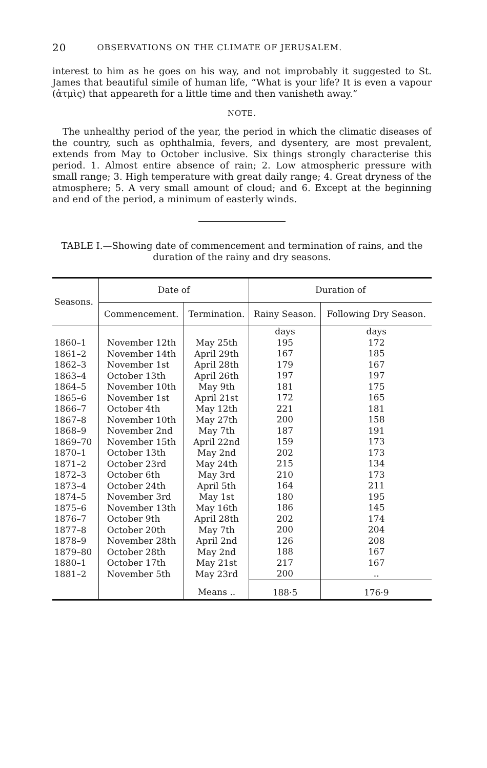20 OBSERVATIONS ON THE CLIMATE OF JERUSALEM.
interest to him as he goes on his way, and not improbably it suggested to St. James that beautiful simile of human life, “What is your life? It is even a vapour (ἀτμὶς) that appeareth for a little time and then vanisheth away.”
NOTE.
The unhealthy period of the year, the period in which the climatic diseases of the country, such as ophthalmia, fevers, and dysentery, are most prevalent, extends from May to October inclusive. Six things strongly characterise this period. 1. Almost entire absence of rain; 2. Low atmospheric pressure with small range; 3. High temperature with great daily range; 4. Great dryness of the atmosphere; 5. A very small amount of cloud; and 6. Except at the beginning and end of the period, a minimum of easterly winds.
TABLE I.—Showing date of commencement and termination of rains, and the duration of the rainy and dry seasons.
| Seasons. | Date of | | Duration of | |
| --- | --- | --- | --- | --- |
| | Commencement. | Termination. | Rainy Season. | Following Dry Season. |
| 1860–1 1861–2 1862–3 1863–4 1864–5 1865–6 1866–7 1867–8 1868–9 1869–70 1870–1 1871–2 1872–3 1873–4 1874–5 1875–6 1876–7 1877–8 1878–9 1879–80 1880–1 1881–2 | November 12th November 14th November 1st October 13th November 10th November 1st October 4th November 10th November 2nd November 15th October 13th October 23rd October 6th October 24th November 3rd November 13th October 9th October 20th November 28th October 28th October 17th November 5th | May 25th April 29th April 28th April 26th May 9th April 21st May 12th May 27th May 7th April 22nd May 2nd May 24th May 3rd April 5th May 1st May 16th April 28th May 7th April 2nd May 2nd May 21st May 23rd | days 195 167 179 197 181 172 221 200 187 159 202 215 210 164 180 186 202 200 126 188 217 200 | days 172 185 167 197 175 165 181 158 191 173 173 134 173 211 195 145 174 204 208 167 167 .. |
| | | Means .. | 188·5 | 176·9 |